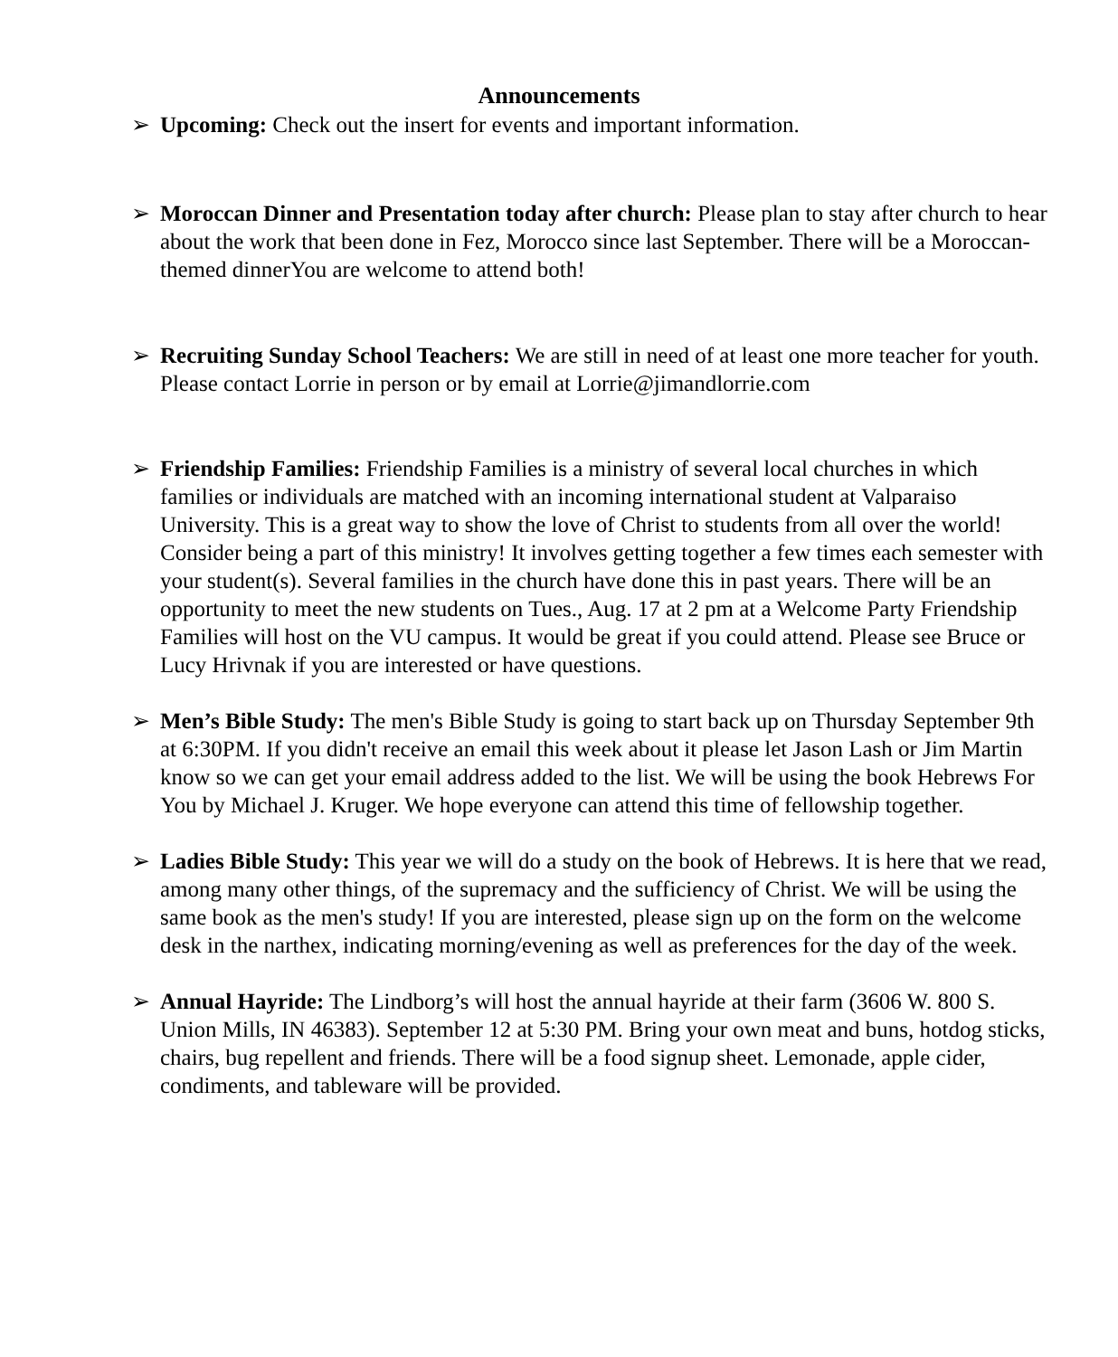Announcements
➢ Upcoming: Check out the insert for events and important information.
➢ Moroccan Dinner and Presentation today after church: Please plan to stay after church to hear about the work that been done in Fez, Morocco since last September. There will be a Moroccan-themed dinnerYou are welcome to attend both!
➢ Recruiting Sunday School Teachers: We are still in need of at least one more teacher for youth. Please contact Lorrie in person or by email at Lorrie@jimandlorrie.com
➢ Friendship Families: Friendship Families is a ministry of several local churches in which families or individuals are matched with an incoming international student at Valparaiso University. This is a great way to show the love of Christ to students from all over the world! Consider being a part of this ministry! It involves getting together a few times each semester with your student(s). Several families in the church have done this in past years. There will be an opportunity to meet the new students on Tues., Aug. 17 at 2 pm at a Welcome Party Friendship Families will host on the VU campus. It would be great if you could attend. Please see Bruce or Lucy Hrivnak if you are interested or have questions.
➢ Men’s Bible Study: The men's Bible Study is going to start back up on Thursday September 9th at 6:30PM. If you didn't receive an email this week about it please let Jason Lash or Jim Martin know so we can get your email address added to the list. We will be using the book Hebrews For You by Michael J. Kruger. We hope everyone can attend this time of fellowship together.
➢ Ladies Bible Study: This year we will do a study on the book of Hebrews. It is here that we read, among many other things, of the supremacy and the sufficiency of Christ. We will be using the same book as the men's study! If you are interested, please sign up on the form on the welcome desk in the narthex, indicating morning/evening as well as preferences for the day of the week.
➢ Annual Hayride: The Lindborg’s will host the annual hayride at their farm (3606 W. 800 S. Union Mills, IN 46383). September 12 at 5:30 PM. Bring your own meat and buns, hotdog sticks, chairs, bug repellent and friends. There will be a food signup sheet. Lemonade, apple cider, condiments, and tableware will be provided.